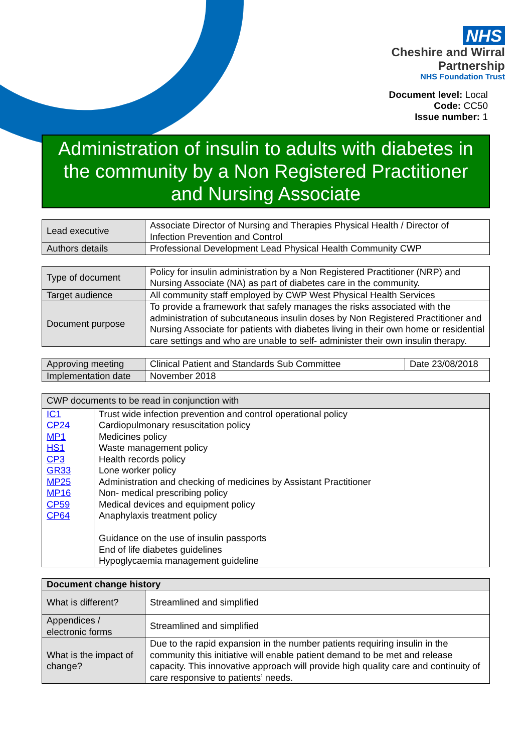NHS
Cheshire and Wirral
Partnership
NHS Foundation Trust
Document level: Local
Code: CC50
Issue number: 1
Administration of insulin to adults with diabetes in the community by a Non Registered Practitioner and Nursing Associate
| Lead executive | Associate Director of Nursing and Therapies Physical Health / Director of Infection Prevention and Control |
| Authors details | Professional Development Lead Physical Health Community CWP |
| Type of document | Policy for insulin administration by a Non Registered Practitioner (NRP) and Nursing Associate (NA) as part of diabetes care in the community. |
| Target audience | All community staff employed by CWP West Physical Health Services |
| Document purpose | To provide a framework that safely manages the risks associated with the administration of subcutaneous insulin doses by Non Registered Practitioner and Nursing Associate for patients with diabetes living in their own home or residential care settings and who are unable to self- administer their own insulin therapy. |
| Approving meeting | Clinical Patient and Standards Sub Committee | Date 23/08/2018 |
| Implementation date | November 2018 | |
| CWP documents to be read in conjunction with | |
| --- | --- |
| IC1 CP24 MP1 HS1 CP3 GR33 MP25 MP16 CP59 CP64 | Trust wide infection prevention and control operational policy Cardiopulmonary resuscitation policy Medicines policy Waste management policy Health records policy Lone worker policy Administration and checking of medicines by Assistant Practitioner Non- medical prescribing policy Medical devices and equipment policy Anaphylaxis treatment policy Guidance on the use of insulin passports End of life diabetes guidelines Hypoglycaemia management guideline |
| Document change history | |
| --- | --- |
| What is different? | Streamlined and simplified |
| Appendices / electronic forms | Streamlined and simplified |
| What is the impact of change? | Due to the rapid expansion in the number patients requiring insulin in the community this initiative will enable patient demand to be met and release capacity. This innovative approach will provide high quality care and continuity of care responsive to patients’ needs. |